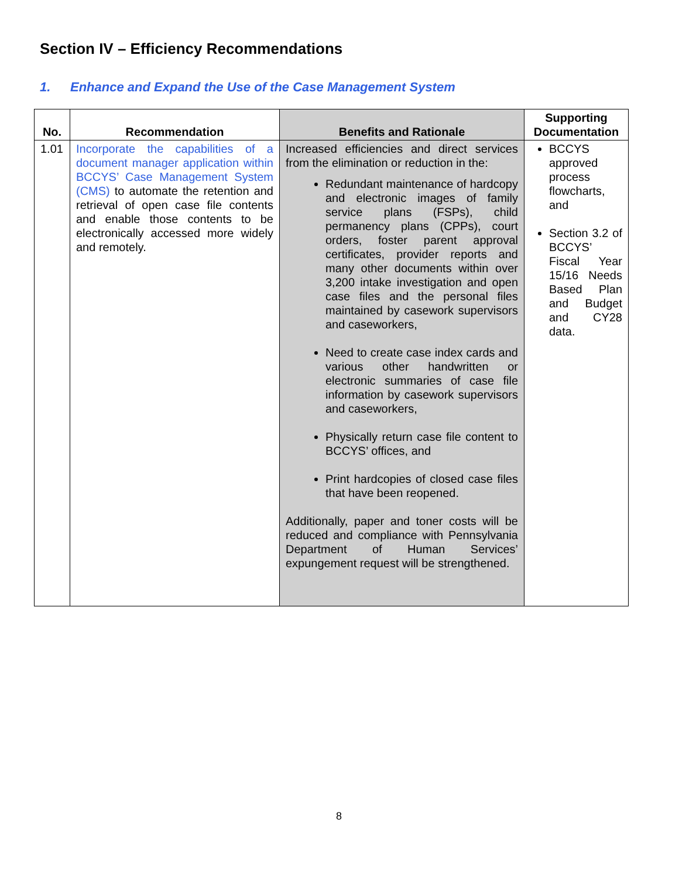Section IV – Efficiency Recommendations
1. Enhance and Expand the Use of the Case Management System
| No. | Recommendation | Benefits and Rationale | Supporting Documentation |
| --- | --- | --- | --- |
| 1.01 | Incorporate the capabilities of a document manager application within BCCYS’ Case Management System (CMS) to automate the retention and retrieval of open case file contents and enable those contents to be electronically accessed more widely and remotely. | Increased efficiencies and direct services from the elimination or reduction in the: Redundant maintenance of hardcopy and electronic images of family service plans (FSPs), child permanency plans (CPPs), court orders, foster parent approval certificates, provider reports and many other documents within over 3,200 intake investigation and open case files and the personal files maintained by casework supervisors and caseworkers, Need to create case index cards and various other handwritten or electronic summaries of case file information by casework supervisors and caseworkers, Physically return case file content to BCCYS’ offices, and Print hardcopies of closed case files that have been reopened. Additionally, paper and toner costs will be reduced and compliance with Pennsylvania Department of Human Services’ expungement request will be strengthened. | BCCYS approved process flowcharts, and Section 3.2 of BCCYS’ Fiscal Year 15/16 Needs Based Plan and Budget and CY28 data. |
8